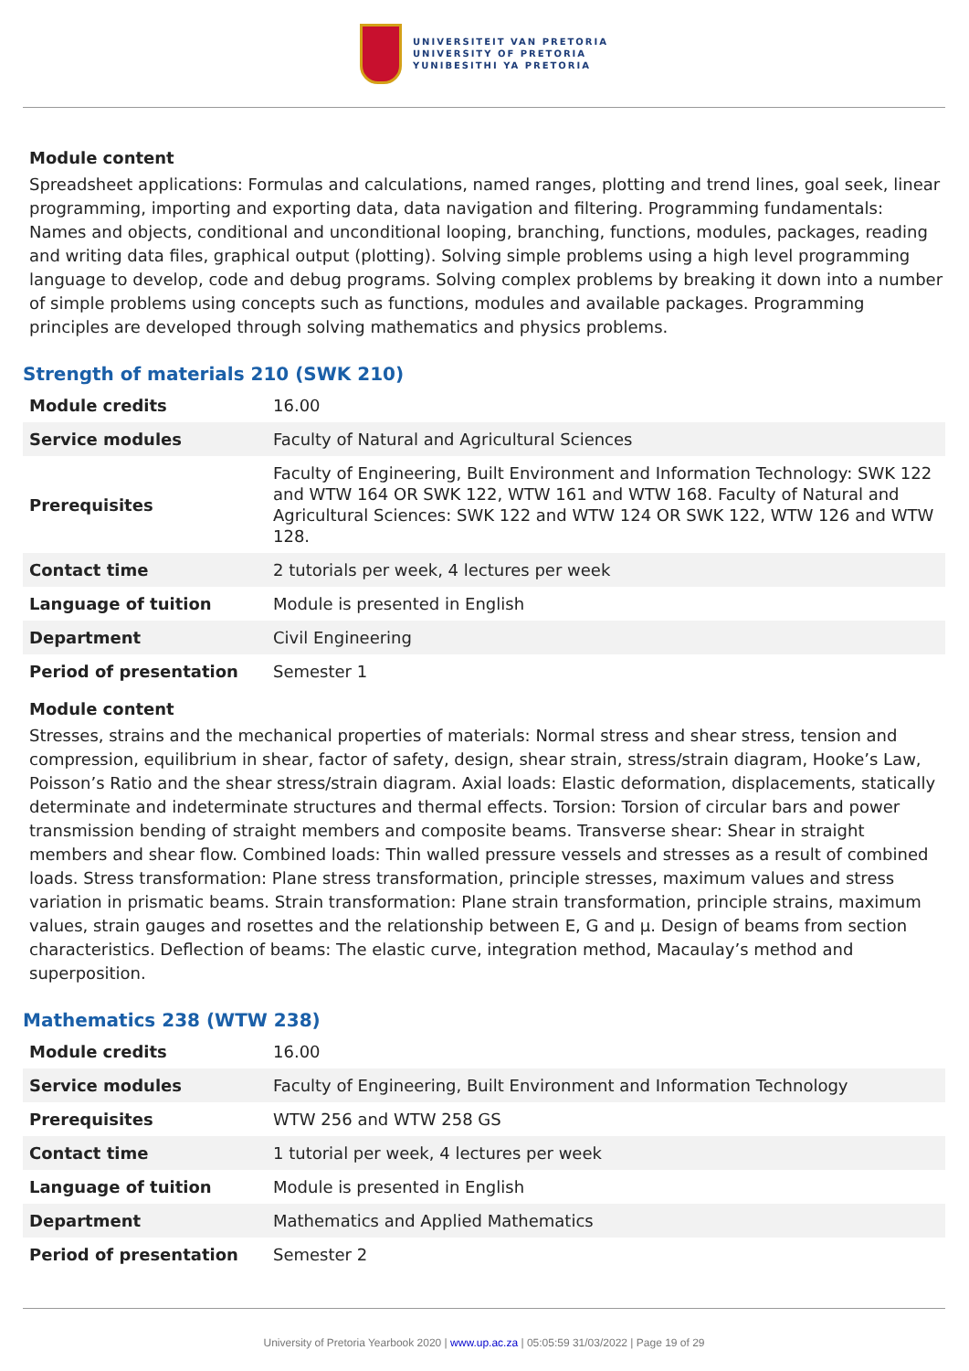UNIVERSITEIT VAN PRETORIA
UNIVERSITY OF PRETORIA
YUNIBESITHI YA PRETORIA
Module content
Spreadsheet applications: Formulas and calculations, named ranges, plotting and trend lines, goal seek, linear programming, importing and exporting data, data navigation and filtering. Programming fundamentals: Names and objects, conditional and unconditional looping, branching, functions, modules, packages, reading and writing data files, graphical output (plotting). Solving simple problems using a high level programming language to develop, code and debug programs. Solving complex problems by breaking it down into a number of simple problems using concepts such as functions, modules and available packages. Programming principles are developed through solving mathematics and physics problems.
Strength of materials 210 (SWK 210)
| Module credits | 16.00 |
| Service modules | Faculty of Natural and Agricultural Sciences |
| Prerequisites | Faculty of Engineering, Built Environment and Information Technology: SWK 122 and WTW 164 OR SWK 122, WTW 161 and WTW 168. Faculty of Natural and Agricultural Sciences: SWK 122 and WTW 124 OR SWK 122, WTW 126 and WTW 128. |
| Contact time | 2 tutorials per week, 4 lectures per week |
| Language of tuition | Module is presented in English |
| Department | Civil Engineering |
| Period of presentation | Semester 1 |
Module content
Stresses, strains and the mechanical properties of materials: Normal stress and shear stress, tension and compression, equilibrium in shear, factor of safety, design, shear strain, stress/strain diagram, Hooke’s Law, Poisson’s Ratio and the shear stress/strain diagram. Axial loads: Elastic deformation, displacements, statically determinate and indeterminate structures and thermal effects. Torsion: Torsion of circular bars and power transmission bending of straight members and composite beams. Transverse shear: Shear in straight members and shear flow. Combined loads: Thin walled pressure vessels and stresses as a result of combined loads. Stress transformation: Plane stress transformation, principle stresses, maximum values and stress variation in prismatic beams. Strain transformation: Plane strain transformation, principle strains, maximum values, strain gauges and rosettes and the relationship between E, G and µ. Design of beams from section characteristics. Deflection of beams: The elastic curve, integration method, Macaulay’s method and superposition.
Mathematics 238 (WTW 238)
| Module credits | 16.00 |
| Service modules | Faculty of Engineering, Built Environment and Information Technology |
| Prerequisites | WTW 256 and WTW 258 GS |
| Contact time | 1 tutorial per week, 4 lectures per week |
| Language of tuition | Module is presented in English |
| Department | Mathematics and Applied Mathematics |
| Period of presentation | Semester 2 |
University of Pretoria Yearbook 2020 | www.up.ac.za | 05:05:59 31/03/2022 | Page 19 of 29